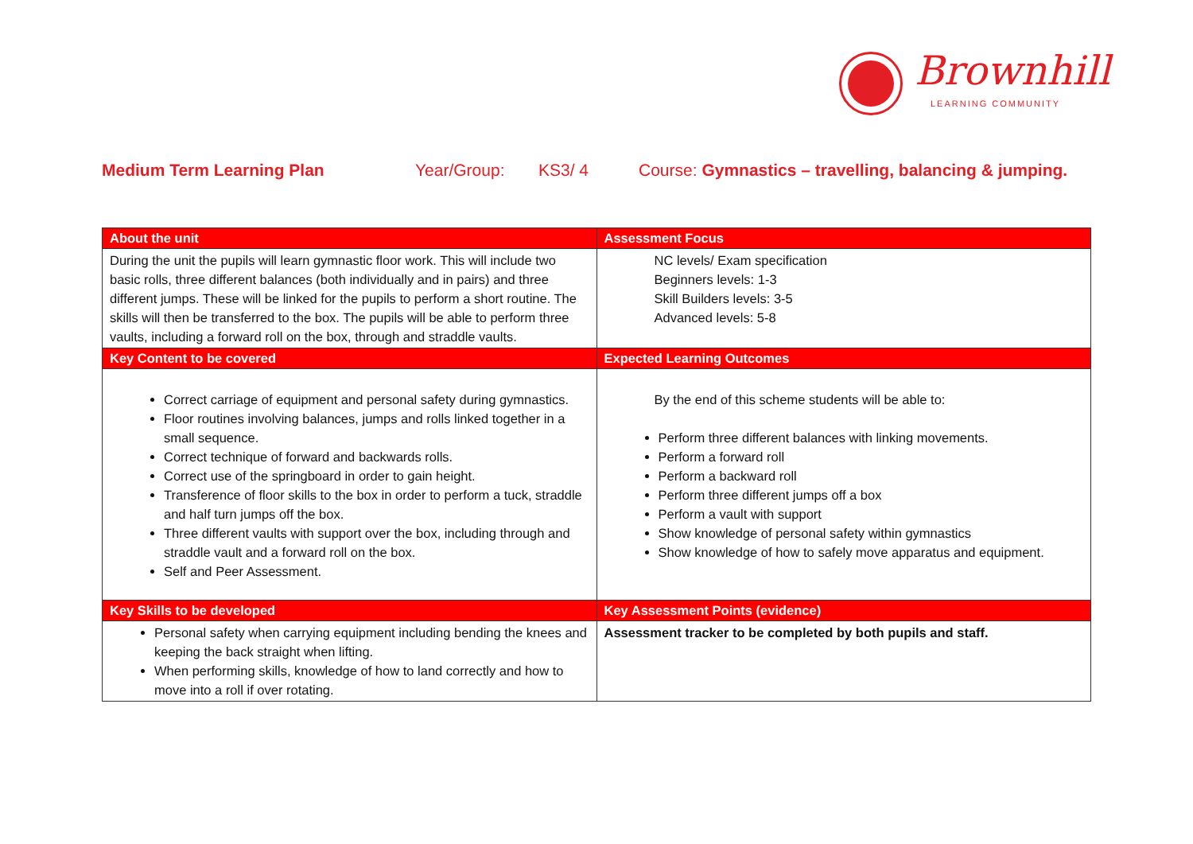Brownhill
LEARNING COMMUNITY
Medium Term Learning Plan Year/Group: KS3/ 4 Course: Gymnastics – travelling, balancing & jumping.
| About the unit | Assessment Focus |
| --- | --- |
| During the unit the pupils will learn gymnastic floor work. This will include two basic rolls, three different balances (both individually and in pairs) and three different jumps. These will be linked for the pupils to perform a short routine. The skills will then be transferred to the box. The pupils will be able to perform three vaults, including a forward roll on the box, through and straddle vaults. | NC levels/ Exam specification Beginners levels: 1-3 Skill Builders levels: 3-5 Advanced levels: 5-8 |
| Key Content to be covered | Expected Learning Outcomes |
| Correct carriage of equipment and personal safety during gymnastics. Floor routines involving balances, jumps and rolls linked together in a small sequence. Correct technique of forward and backwards rolls. Correct use of the springboard in order to gain height. Transference of floor skills to the box in order to perform a tuck, straddle and half turn jumps off the box. Three different vaults with support over the box, including through and straddle vault and a forward roll on the box. Self and Peer Assessment. | By the end of this scheme students will be able to: Perform three different balances with linking movements. Perform a forward roll Perform a backward roll Perform three different jumps off a box Perform a vault with support Show knowledge of personal safety within gymnastics Show knowledge of how to safely move apparatus and equipment. |
| Key Skills to be developed | Key Assessment Points (evidence) |
| Personal safety when carrying equipment including bending the knees and keeping the back straight when lifting. When performing skills, knowledge of how to land correctly and how to move into a roll if over rotating. | Assessment tracker to be completed by both pupils and staff. |